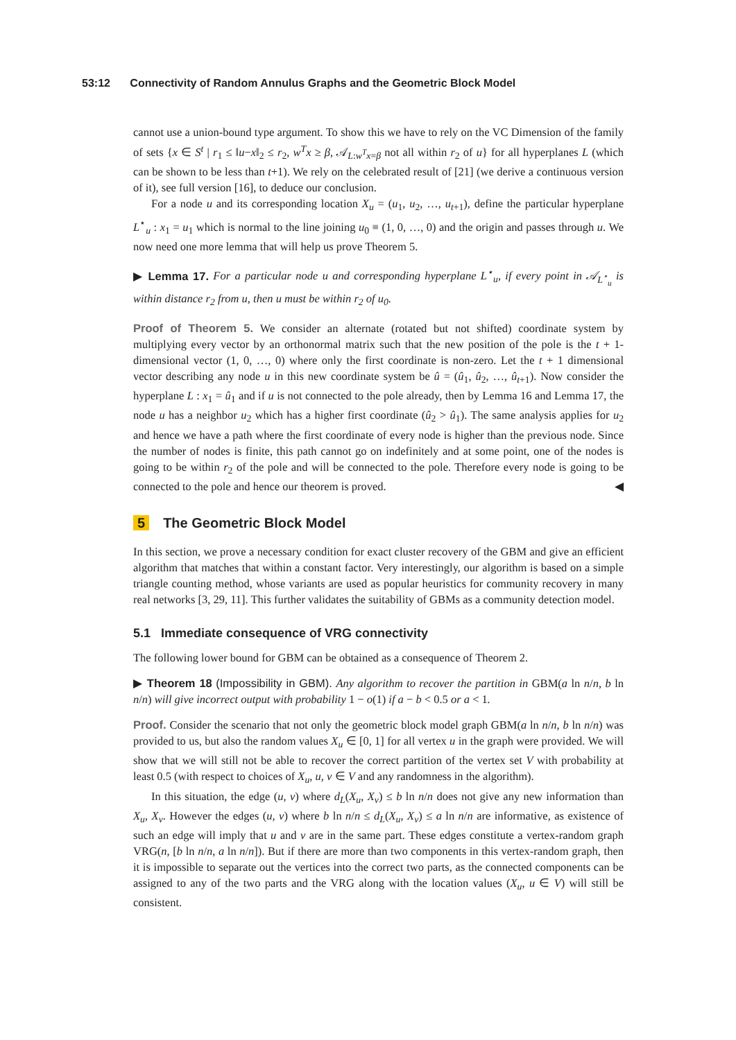53:12 Connectivity of Random Annulus Graphs and the Geometric Block Model
cannot use a union-bound type argument. To show this we have to rely on the VC Dimension of the family of sets {x ∈ S<sup>t</sup> | r<sub>1</sub> ≤ ‖u−x‖<sub>2</sub> ≤ r<sub>2</sub>, w<sup>T</sup>x ≥ β, 𝒜<sub>L:w<sup>T</sup>x=β</sub> not all within r<sub>2</sub> of u} for all hyperplanes L (which can be shown to be less than t+1). We rely on the celebrated result of [21] (we derive a continuous version of it), see full version [16], to deduce our conclusion.
For a node u and its corresponding location X<sub>u</sub> = (u<sub>1</sub>, u<sub>2</sub>, …, u<sub>t+1</sub>), define the particular hyperplane L<sup>⋆</sup><sub>u</sub> : x<sub>1</sub> = u<sub>1</sub> which is normal to the line joining u<sub>0</sub> ≡ (1, 0, …, 0) and the origin and passes through u. We now need one more lemma that will help us prove Theorem 5.
▶ Lemma 17. For a particular node u and corresponding hyperplane L<sup>⋆</sup><sub>u</sub>, if every point in 𝒜<sub>L<sup>⋆</sup><sub>u</sub></sub> is within distance r<sub>2</sub> from u, then u must be within r<sub>2</sub> of u<sub>0</sub>.
Proof of Theorem 5. We consider an alternate (rotated but not shifted) coordinate system by multiplying every vector by an orthonormal matrix such that the new position of the pole is the t + 1-dimensional vector (1, 0, …, 0) where only the first coordinate is non-zero. Let the t + 1 dimensional vector describing any node u in this new coordinate system be û = (û<sub>1</sub>, û<sub>2</sub>, …, û<sub>t+1</sub>). Now consider the hyperplane L : x<sub>1</sub> = û<sub>1</sub> and if u is not connected to the pole already, then by Lemma 16 and Lemma 17, the node u has a neighbor u<sub>2</sub> which has a higher first coordinate (û<sub>2</sub> > û<sub>1</sub>). The same analysis applies for u<sub>2</sub> and hence we have a path where the first coordinate of every node is higher than the previous node. Since the number of nodes is finite, this path cannot go on indefinitely and at some point, one of the nodes is going to be within r<sub>2</sub> of the pole and will be connected to the pole. Therefore every node is going to be connected to the pole and hence our theorem is proved. ◀
5 The Geometric Block Model
In this section, we prove a necessary condition for exact cluster recovery of the GBM and give an efficient algorithm that matches that within a constant factor. Very interestingly, our algorithm is based on a simple triangle counting method, whose variants are used as popular heuristics for community recovery in many real networks [3, 29, 11]. This further validates the suitability of GBMs as a community detection model.
5.1 Immediate consequence of VRG connectivity
The following lower bound for GBM can be obtained as a consequence of Theorem 2.
▶ Theorem 18 (Impossibility in GBM). Any algorithm to recover the partition in GBM(a ln n/n, b ln n/n) will give incorrect output with probability 1 − o(1) if a − b < 0.5 or a < 1.
Proof. Consider the scenario that not only the geometric block model graph GBM(a ln n/n, b ln n/n) was provided to us, but also the random values X<sub>u</sub> ∈ [0, 1] for all vertex u in the graph were provided. We will show that we will still not be able to recover the correct partition of the vertex set V with probability at least 0.5 (with respect to choices of X<sub>u</sub>, u, v ∈ V and any randomness in the algorithm).
In this situation, the edge (u, v) where d<sub>L</sub>(X<sub>u</sub>, X<sub>v</sub>) ≤ b ln n/n does not give any new information than X<sub>u</sub>, X<sub>v</sub>. However the edges (u, v) where b ln n/n ≤ d<sub>L</sub>(X<sub>u</sub>, X<sub>v</sub>) ≤ a ln n/n are informative, as existence of such an edge will imply that u and v are in the same part. These edges constitute a vertex-random graph VRG(n, [b ln n/n, a ln n/n]). But if there are more than two components in this vertex-random graph, then it is impossible to separate out the vertices into the correct two parts, as the connected components can be assigned to any of the two parts and the VRG along with the location values (X<sub>u</sub>, u ∈ V) will still be consistent.